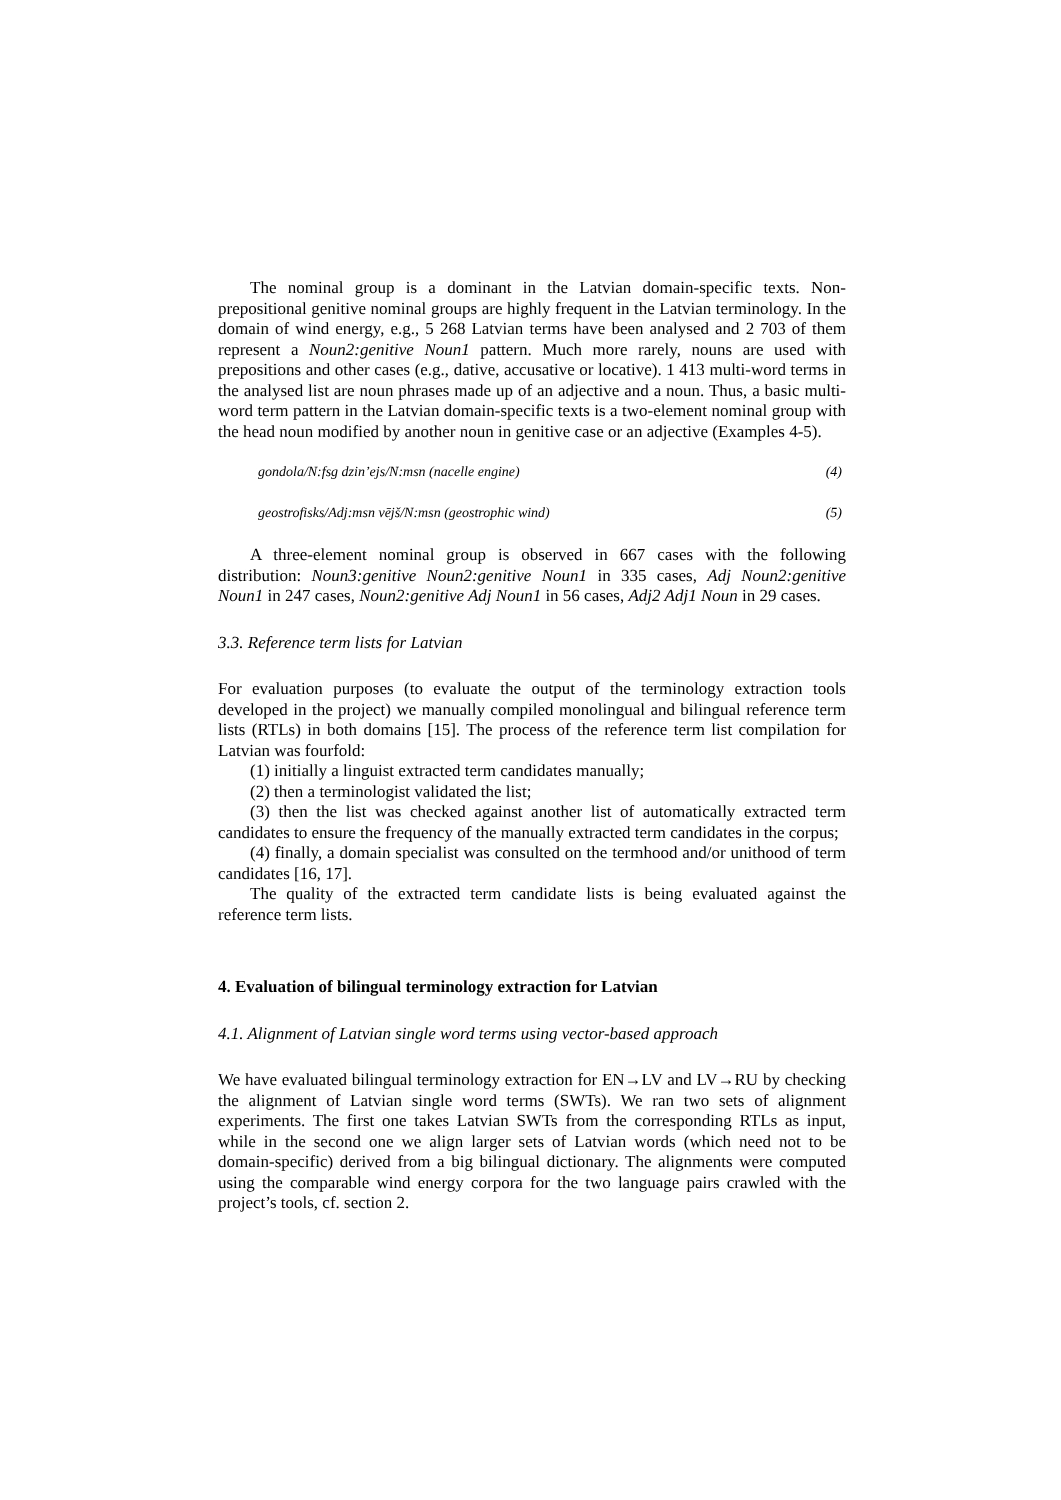The nominal group is a dominant in the Latvian domain-specific texts. Non-prepositional genitive nominal groups are highly frequent in the Latvian terminology. In the domain of wind energy, e.g., 5 268 Latvian terms have been analysed and 2 703 of them represent a Noun2:genitive Noun1 pattern. Much more rarely, nouns are used with prepositions and other cases (e.g., dative, accusative or locative). 1 413 multi-word terms in the analysed list are noun phrases made up of an adjective and a noun. Thus, a basic multi-word term pattern in the Latvian domain-specific texts is a two-element nominal group with the head noun modified by another noun in genitive case or an adjective (Examples 4-5).
gondola/N:fsg dzin’ejs/N:msn (nacelle engine) (4)
geostrofisks/Adj:msn vējš/N:msn (geostrophic wind) (5)
A three-element nominal group is observed in 667 cases with the following distribution: Noun3:genitive Noun2:genitive Noun1 in 335 cases, Adj Noun2:genitive Noun1 in 247 cases, Noun2:genitive Adj Noun1 in 56 cases, Adj2 Adj1 Noun in 29 cases.
3.3. Reference term lists for Latvian
For evaluation purposes (to evaluate the output of the terminology extraction tools developed in the project) we manually compiled monolingual and bilingual reference term lists (RTLs) in both domains [15]. The process of the reference term list compilation for Latvian was fourfold:
(1) initially a linguist extracted term candidates manually;
(2) then a terminologist validated the list;
(3) then the list was checked against another list of automatically extracted term candidates to ensure the frequency of the manually extracted term candidates in the corpus;
(4) finally, a domain specialist was consulted on the termhood and/or unithood of term candidates [16, 17].
The quality of the extracted term candidate lists is being evaluated against the reference term lists.
4. Evaluation of bilingual terminology extraction for Latvian
4.1. Alignment of Latvian single word terms using vector-based approach
We have evaluated bilingual terminology extraction for EN→LV and LV→RU by checking the alignment of Latvian single word terms (SWTs). We ran two sets of alignment experiments. The first one takes Latvian SWTs from the corresponding RTLs as input, while in the second one we align larger sets of Latvian words (which need not to be domain-specific) derived from a big bilingual dictionary. The alignments were computed using the comparable wind energy corpora for the two language pairs crawled with the project’s tools, cf. section 2.